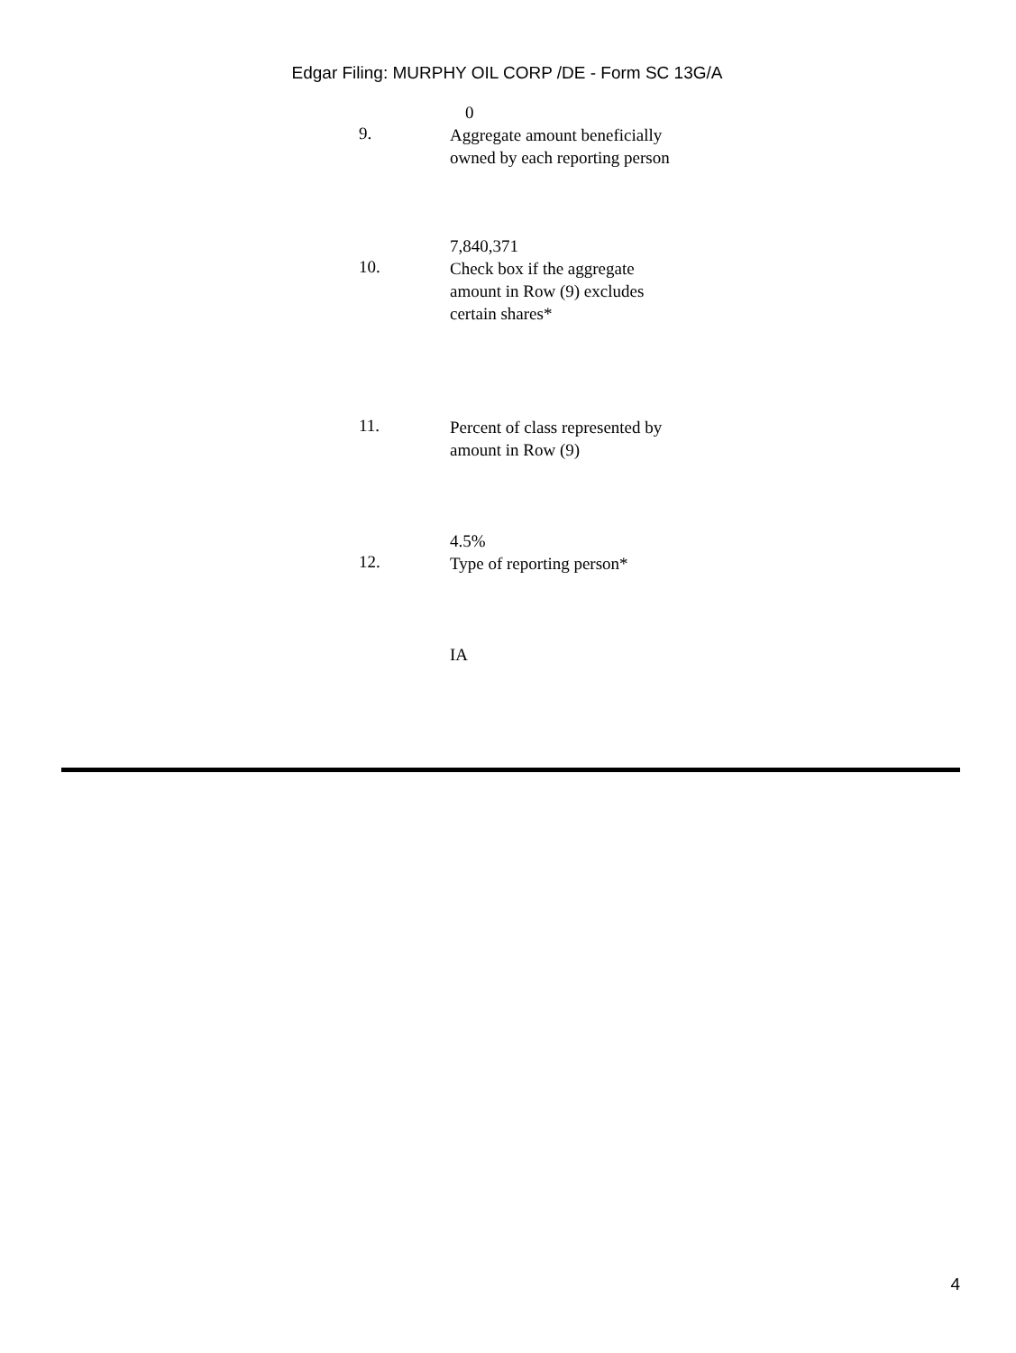Edgar Filing: MURPHY OIL CORP /DE - Form SC 13G/A
0
9.
Aggregate amount beneficially owned by each reporting person
7,840,371
10.
Check box if the aggregate amount in Row (9) excludes certain shares*
11.
Percent of class represented by amount in Row (9)
4.5%
12.
Type of reporting person*
IA
4